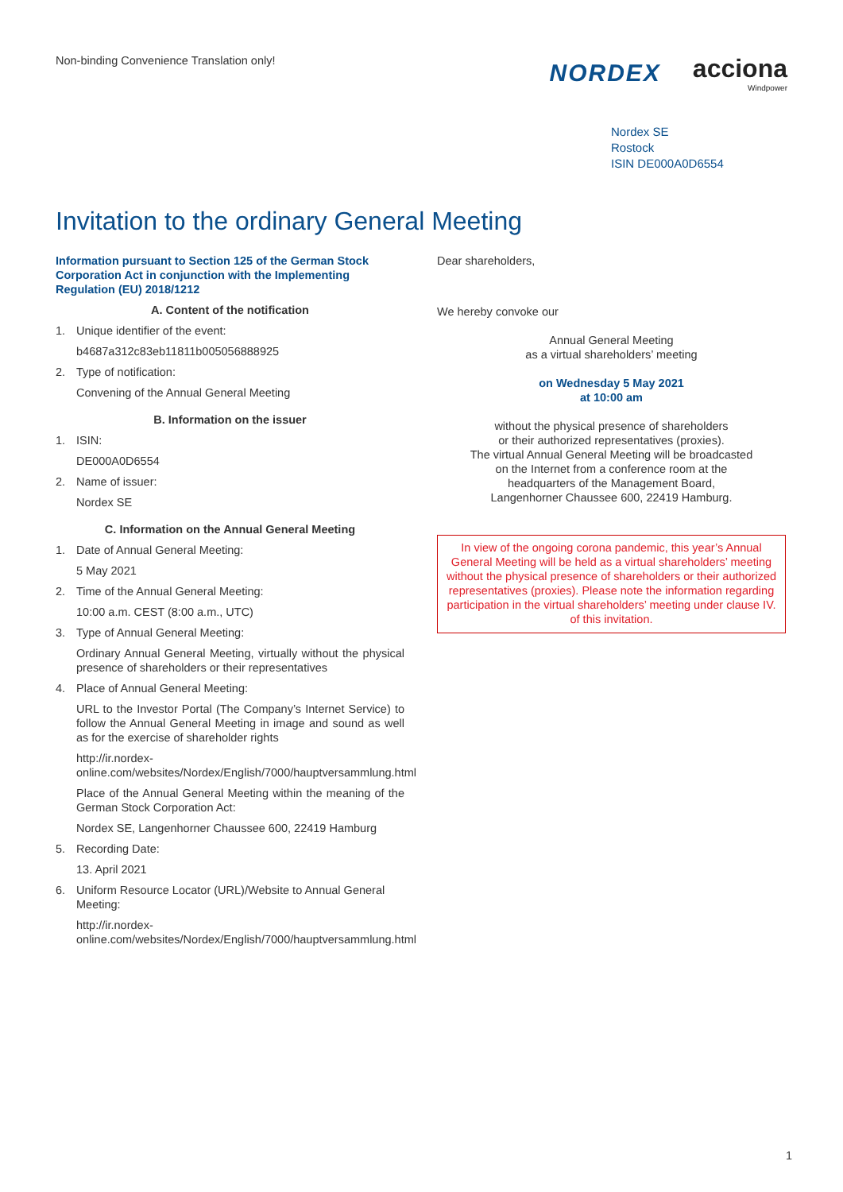Non-binding Convenience Translation only!
NORDEX acciona
Windpower
Nordex SE
Rostock
ISIN DE000A0D6554
Invitation to the ordinary General Meeting
Information pursuant to Section 125 of the German Stock Corporation Act in conjunction with the Implementing Regulation (EU) 2018/1212
A. Content of the notification
1. Unique identifier of the event:
b4687a312c83eb11811b005056888925
2. Type of notification:
Convening of the Annual General Meeting
B. Information on the issuer
1. ISIN:
DE000A0D6554
2. Name of issuer:
Nordex SE
C. Information on the Annual General Meeting
1. Date of Annual General Meeting:
5 May 2021
2. Time of the Annual General Meeting:
10:00 a.m. CEST (8:00 a.m., UTC)
3. Type of Annual General Meeting:
Ordinary Annual General Meeting, virtually without the physical presence of shareholders or their representatives
4. Place of Annual General Meeting:
URL to the Investor Portal (The Company’s Internet Service) to follow the Annual General Meeting in image and sound as well as for the exercise of shareholder rights
http://ir.nordex-online.com/websites/Nordex/English/7000/hauptversammlung.html
Place of the Annual General Meeting within the meaning of the German Stock Corporation Act:
Nordex SE, Langenhorner Chaussee 600, 22419 Hamburg
5. Recording Date:
13. April 2021
6. Uniform Resource Locator (URL)/Website to Annual General Meeting:
http://ir.nordex-online.com/websites/Nordex/English/7000/hauptversammlung.html
Dear shareholders,
We hereby convoke our
Annual General Meeting
as a virtual shareholders’ meeting
on Wednesday 5 May 2021
at 10:00 am
without the physical presence of shareholders
or their authorized representatives (proxies).
The virtual Annual General Meeting will be broadcasted
on the Internet from a conference room at the
headquarters of the Management Board,
Langenhorner Chaussee 600, 22419 Hamburg.
In view of the ongoing corona pandemic, this year’s Annual General Meeting will be held as a virtual shareholders’ meeting without the physical presence of shareholders or their authorized representatives (proxies). Please note the information regarding participation in the virtual shareholders’ meeting under clause IV. of this invitation.
1